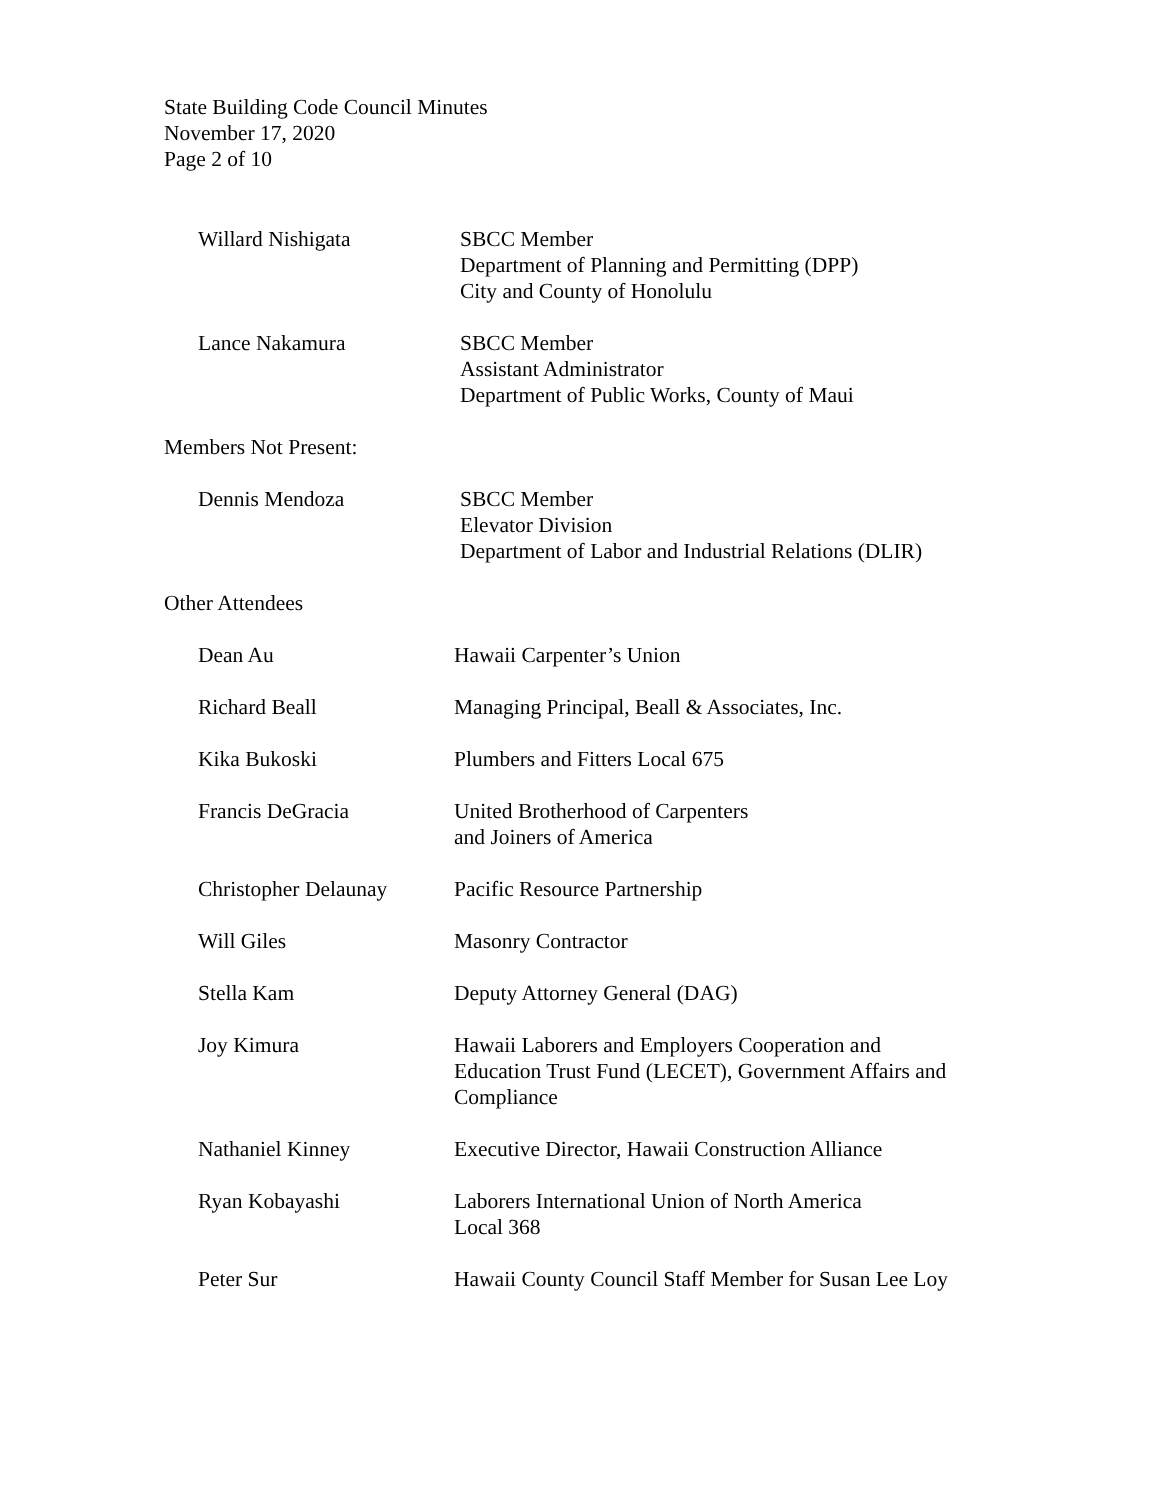State Building Code Council Minutes
November 17, 2020
Page 2 of 10
Willard Nishigata SBCC Member
Department of Planning and Permitting (DPP)
City and County of Honolulu
Lance Nakamura SBCC Member
Assistant Administrator
Department of Public Works, County of Maui
Members Not Present:
Dennis Mendoza SBCC Member
Elevator Division
Department of Labor and Industrial Relations (DLIR)
Other Attendees
Dean Au Hawaii Carpenter’s Union
Richard Beall Managing Principal, Beall & Associates, Inc.
Kika Bukoski Plumbers and Fitters Local 675
Francis DeGracia United Brotherhood of Carpenters
and Joiners of America
Christopher Delaunay Pacific Resource Partnership
Will Giles Masonry Contractor
Stella Kam Deputy Attorney General (DAG)
Joy Kimura Hawaii Laborers and Employers Cooperation and
Education Trust Fund (LECET), Government Affairs and
Compliance
Nathaniel Kinney Executive Director, Hawaii Construction Alliance
Ryan Kobayashi Laborers International Union of North America
Local 368
Peter Sur Hawaii County Council Staff Member for Susan Lee Loy